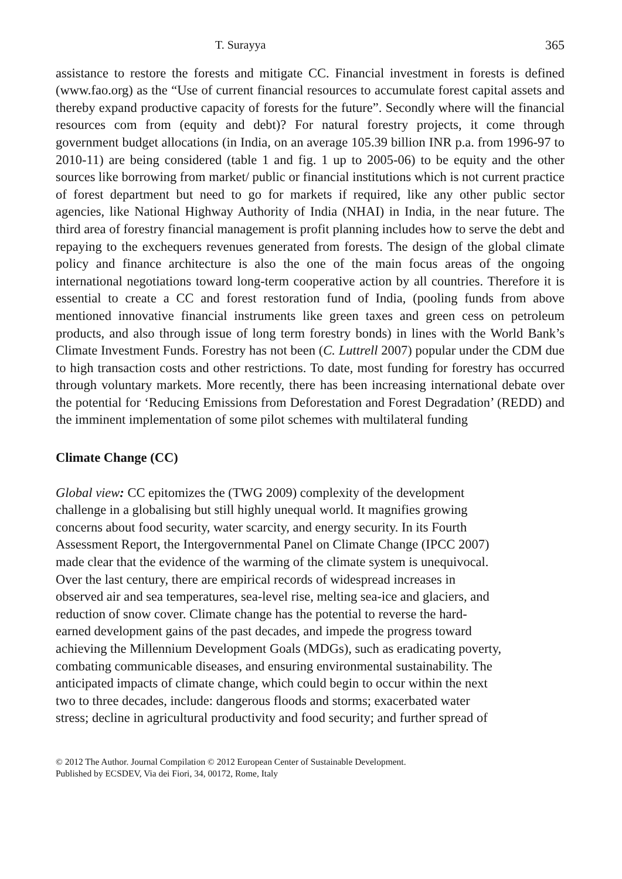T. Surayya 365
assistance to restore the forests and mitigate CC. Financial investment in forests is defined (www.fao.org) as the “Use of current financial resources to accumulate forest capital assets and thereby expand productive capacity of forests for the future”. Secondly where will the financial resources com from (equity and debt)? For natural forestry projects, it come through government budget allocations (in India, on an average 105.39 billion INR p.a. from 1996-97 to 2010-11) are being considered (table 1 and fig. 1 up to 2005-06) to be equity and the other sources like borrowing from market/ public or financial institutions which is not current practice of forest department but need to go for markets if required, like any other public sector agencies, like National Highway Authority of India (NHAI) in India, in the near future. The third area of forestry financial management is profit planning includes how to serve the debt and repaying to the exchequers revenues generated from forests. The design of the global climate policy and finance architecture is also the one of the main focus areas of the ongoing international negotiations toward long-term cooperative action by all countries. Therefore it is essential to create a CC and forest restoration fund of India, (pooling funds from above mentioned innovative financial instruments like green taxes and green cess on petroleum products, and also through issue of long term forestry bonds) in lines with the World Bank’s Climate Investment Funds. Forestry has not been (C. Luttrell 2007) popular under the CDM due to high transaction costs and other restrictions. To date, most funding for forestry has occurred through voluntary markets. More recently, there has been increasing international debate over the potential for ‘Reducing Emissions from Deforestation and Forest Degradation’ (REDD) and the imminent implementation of some pilot schemes with multilateral funding
Climate Change (CC)
Global view: CC epitomizes the (TWG 2009) complexity of the development
challenge in a globalising but still highly unequal world. It magnifies growing
concerns about food security, water scarcity, and energy security. In its Fourth
Assessment Report, the Intergovernmental Panel on Climate Change (IPCC 2007)
made clear that the evidence of the warming of the climate system is unequivocal.
Over the last century, there are empirical records of widespread increases in
observed air and sea temperatures, sea-level rise, melting sea-ice and glaciers, and
reduction of snow cover. Climate change has the potential to reverse the hard-
earned development gains of the past decades, and impede the progress toward
achieving the Millennium Development Goals (MDGs), such as eradicating poverty,
combating communicable diseases, and ensuring environmental sustainability. The
anticipated impacts of climate change, which could begin to occur within the next
two to three decades, include: dangerous floods and storms; exacerbated water
stress; decline in agricultural productivity and food security; and further spread of
© 2012 The Author. Journal Compilation © 2012 European Center of Sustainable Development.
Published by ECSDEV, Via dei Fiori, 34, 00172, Rome, Italy